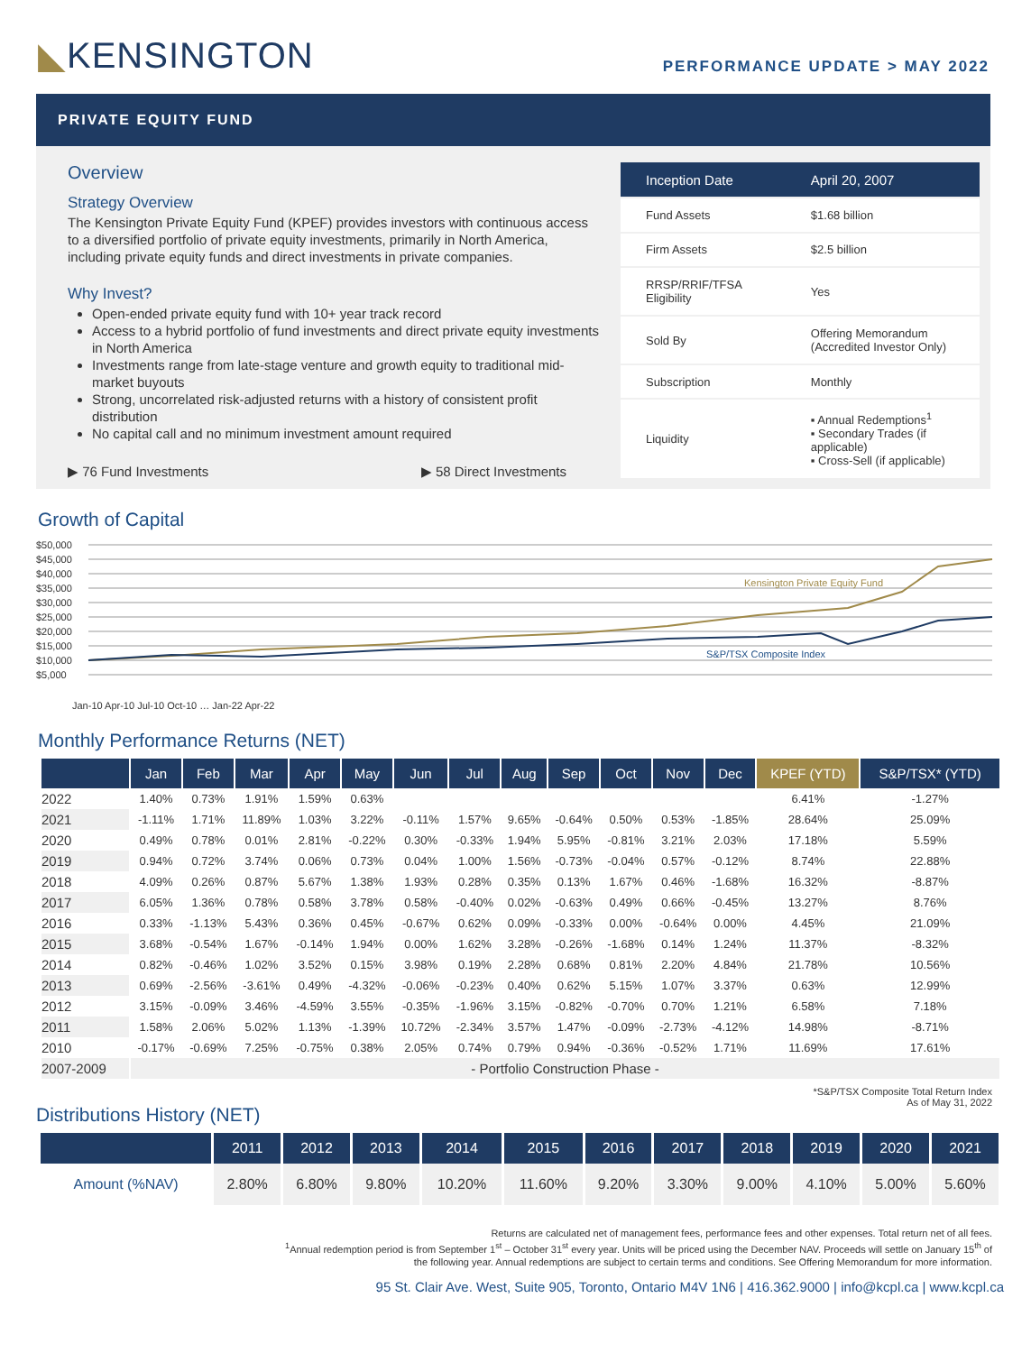◣KENSINGTON
PERFORMANCE UPDATE > MAY 2022
PRIVATE EQUITY FUND
Overview
Strategy Overview
The Kensington Private Equity Fund (KPEF) provides investors with continuous access to a diversified portfolio of private equity investments, primarily in North America, including private equity funds and direct investments in private companies.
Why Invest?
Open-ended private equity fund with 10+ year track record
Access to a hybrid portfolio of fund investments and direct private equity investments in North America
Investments range from late-stage venture and growth equity to traditional mid-market buyouts
Strong, uncorrelated risk-adjusted returns with a history of consistent profit distribution
No capital call and no minimum investment amount required
▶ 76 Fund Investments ▶ 58 Direct Investments
| Inception Date | April 20, 2007 |
| Fund Assets | $1.68 billion |
| Firm Assets | $2.5 billion |
| RRSP/RRIF/TFSA Eligibility | Yes |
| Sold By | Offering Memorandum (Accredited Investor Only) |
| Subscription | Monthly |
| Liquidity | ▪ Annual Redemptions<sup>1</sup> ▪ Secondary Trades (if applicable) ▪ Cross-Sell (if applicable) |
Growth of Capital
$50,000
$45,000
$40,000
$35,000
$30,000
$25,000
$20,000
$15,000
$10,000
$5,000
Kensington Private Equity Fund
S&P/TSX Composite Index
Jan-10 Apr-10 Jul-10 Oct-10 … Jan-22 Apr-22
Monthly Performance Returns (NET)
| | Jan | Feb | Mar | Apr | May | Jun | Jul | Aug | Sep | Oct | Nov | Dec | KPEF (YTD) | S&P/TSX* (YTD) |
| --- | --- | --- | --- | --- | --- | --- | --- | --- | --- | --- | --- | --- | --- | --- |
| 2022 | 1.40% | 0.73% | 1.91% | 1.59% | 0.63% | | | | | | | | 6.41% | -1.27% |
| 2021 | -1.11% | 1.71% | 11.89% | 1.03% | 3.22% | -0.11% | 1.57% | 9.65% | -0.64% | 0.50% | 0.53% | -1.85% | 28.64% | 25.09% |
| 2020 | 0.49% | 0.78% | 0.01% | 2.81% | -0.22% | 0.30% | -0.33% | 1.94% | 5.95% | -0.81% | 3.21% | 2.03% | 17.18% | 5.59% |
| 2019 | 0.94% | 0.72% | 3.74% | 0.06% | 0.73% | 0.04% | 1.00% | 1.56% | -0.73% | -0.04% | 0.57% | -0.12% | 8.74% | 22.88% |
| 2018 | 4.09% | 0.26% | 0.87% | 5.67% | 1.38% | 1.93% | 0.28% | 0.35% | 0.13% | 1.67% | 0.46% | -1.68% | 16.32% | -8.87% |
| 2017 | 6.05% | 1.36% | 0.78% | 0.58% | 3.78% | 0.58% | -0.40% | 0.02% | -0.63% | 0.49% | 0.66% | -0.45% | 13.27% | 8.76% |
| 2016 | 0.33% | -1.13% | 5.43% | 0.36% | 0.45% | -0.67% | 0.62% | 0.09% | -0.33% | 0.00% | -0.64% | 0.00% | 4.45% | 21.09% |
| 2015 | 3.68% | -0.54% | 1.67% | -0.14% | 1.94% | 0.00% | 1.62% | 3.28% | -0.26% | -1.68% | 0.14% | 1.24% | 11.37% | -8.32% |
| 2014 | 0.82% | -0.46% | 1.02% | 3.52% | 0.15% | 3.98% | 0.19% | 2.28% | 0.68% | 0.81% | 2.20% | 4.84% | 21.78% | 10.56% |
| 2013 | 0.69% | -2.56% | -3.61% | 0.49% | -4.32% | -0.06% | -0.23% | 0.40% | 0.62% | 5.15% | 1.07% | 3.37% | 0.63% | 12.99% |
| 2012 | 3.15% | -0.09% | 3.46% | -4.59% | 3.55% | -0.35% | -1.96% | 3.15% | -0.82% | -0.70% | 0.70% | 1.21% | 6.58% | 7.18% |
| 2011 | 1.58% | 2.06% | 5.02% | 1.13% | -1.39% | 10.72% | -2.34% | 3.57% | 1.47% | -0.09% | -2.73% | -4.12% | 14.98% | -8.71% |
| 2010 | -0.17% | -0.69% | 7.25% | -0.75% | 0.38% | 2.05% | 0.74% | 0.79% | 0.94% | -0.36% | -0.52% | 1.71% | 11.69% | 17.61% |
| 2007-2009 | - Portfolio Construction Phase - | | | | | | | | | | | | | |
Distributions History (NET)
*S&P/TSX Composite Total Return Index
As of May 31, 2022
| | 2011 | 2012 | 2013 | 2014 | 2015 | 2016 | 2017 | 2018 | 2019 | 2020 | 2021 |
| --- | --- | --- | --- | --- | --- | --- | --- | --- | --- | --- | --- |
| Amount (%NAV) | 2.80% | 6.80% | 9.80% | 10.20% | 11.60% | 9.20% | 3.30% | 9.00% | 4.10% | 5.00% | 5.60% |
Returns are calculated net of management fees, performance fees and other expenses. Total return net of all fees.
<sup>1</sup> Annual redemption period is from September 1<sup>st</sup> – October 31<sup>st</sup> every year. Units will be priced using the December NAV. Proceeds will settle on January 15<sup>th</sup> of the following year. Annual redemptions are subject to certain terms and conditions. See Offering Memorandum for more information.
95 St. Clair Ave. West, Suite 905, Toronto, Ontario M4V 1N6 | 416.362.9000 | info@kcpl.ca | www.kcpl.ca